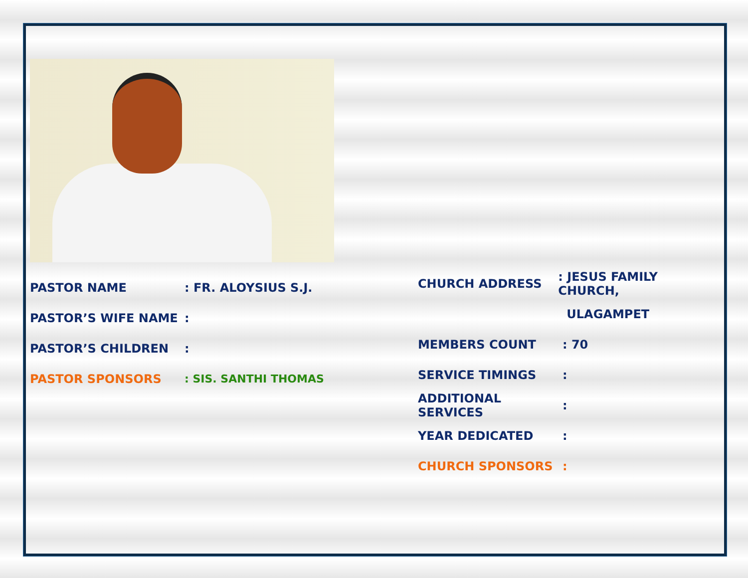PASTOR NAME: FR. ALOYSIUS S.J.
PASTOR’S WIFE NAME:
PASTOR’S CHILDREN:
PASTOR SPONSORS: SIS. SANTHI THOMAS
CHURCH ADDRESS: JESUS FAMILY CHURCH,
ULAGAMPET
MEMBERS COUNT: 70
SERVICE TIMINGS:
ADDITIONAL SERVICES:
YEAR DEDICATED:
CHURCH SPONSORS: